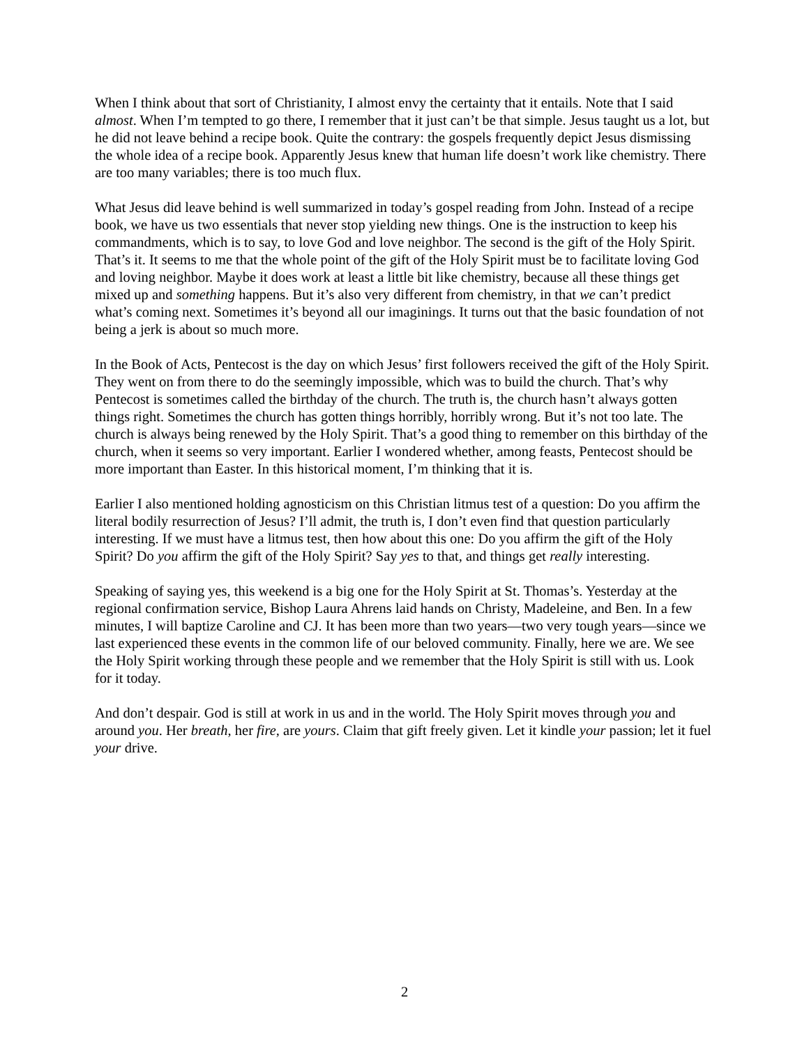When I think about that sort of Christianity, I almost envy the certainty that it entails. Note that I said almost. When I’m tempted to go there, I remember that it just can’t be that simple. Jesus taught us a lot, but he did not leave behind a recipe book. Quite the contrary: the gospels frequently depict Jesus dismissing the whole idea of a recipe book. Apparently Jesus knew that human life doesn’t work like chemistry. There are too many variables; there is too much flux.
What Jesus did leave behind is well summarized in today’s gospel reading from John. Instead of a recipe book, we have us two essentials that never stop yielding new things. One is the instruction to keep his commandments, which is to say, to love God and love neighbor. The second is the gift of the Holy Spirit. That’s it. It seems to me that the whole point of the gift of the Holy Spirit must be to facilitate loving God and loving neighbor. Maybe it does work at least a little bit like chemistry, because all these things get mixed up and something happens. But it’s also very different from chemistry, in that we can’t predict what’s coming next. Sometimes it’s beyond all our imaginings. It turns out that the basic foundation of not being a jerk is about so much more.
In the Book of Acts, Pentecost is the day on which Jesus’ first followers received the gift of the Holy Spirit. They went on from there to do the seemingly impossible, which was to build the church. That’s why Pentecost is sometimes called the birthday of the church. The truth is, the church hasn’t always gotten things right. Sometimes the church has gotten things horribly, horribly wrong. But it’s not too late. The church is always being renewed by the Holy Spirit. That’s a good thing to remember on this birthday of the church, when it seems so very important. Earlier I wondered whether, among feasts, Pentecost should be more important than Easter. In this historical moment, I’m thinking that it is.
Earlier I also mentioned holding agnosticism on this Christian litmus test of a question: Do you affirm the literal bodily resurrection of Jesus? I’ll admit, the truth is, I don’t even find that question particularly interesting. If we must have a litmus test, then how about this one: Do you affirm the gift of the Holy Spirit? Do you affirm the gift of the Holy Spirit? Say yes to that, and things get really interesting.
Speaking of saying yes, this weekend is a big one for the Holy Spirit at St. Thomas’s. Yesterday at the regional confirmation service, Bishop Laura Ahrens laid hands on Christy, Madeleine, and Ben. In a few minutes, I will baptize Caroline and CJ. It has been more than two years—two very tough years—since we last experienced these events in the common life of our beloved community. Finally, here we are. We see the Holy Spirit working through these people and we remember that the Holy Spirit is still with us. Look for it today.
And don’t despair. God is still at work in us and in the world. The Holy Spirit moves through you and around you. Her breath, her fire, are yours. Claim that gift freely given. Let it kindle your passion; let it fuel your drive.
2